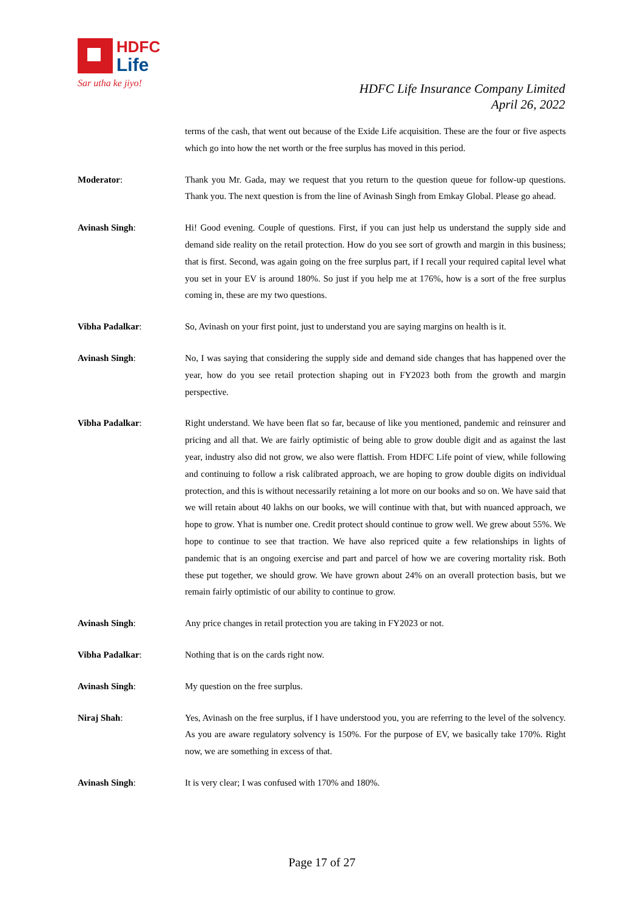HDFC
Life
Sar utha ke jiyo!
HDFC Life Insurance Company Limited
April 26, 2022
terms of the cash, that went out because of the Exide Life acquisition. These are the four or five aspects which go into how the net worth or the free surplus has moved in this period.
Moderator: Thank you Mr. Gada, may we request that you return to the question queue for follow-up questions. Thank you. The next question is from the line of Avinash Singh from Emkay Global. Please go ahead.
Avinash Singh: Hi! Good evening. Couple of questions. First, if you can just help us understand the supply side and demand side reality on the retail protection. How do you see sort of growth and margin in this business; that is first. Second, was again going on the free surplus part, if I recall your required capital level what you set in your EV is around 180%. So just if you help me at 176%, how is a sort of the free surplus coming in, these are my two questions.
Vibha Padalkar: So, Avinash on your first point, just to understand you are saying margins on health is it.
Avinash Singh: No, I was saying that considering the supply side and demand side changes that has happened over the year, how do you see retail protection shaping out in FY2023 both from the growth and margin perspective.
Vibha Padalkar: Right understand. We have been flat so far, because of like you mentioned, pandemic and reinsurer and pricing and all that. We are fairly optimistic of being able to grow double digit and as against the last year, industry also did not grow, we also were flattish. From HDFC Life point of view, while following and continuing to follow a risk calibrated approach, we are hoping to grow double digits on individual protection, and this is without necessarily retaining a lot more on our books and so on. We have said that we will retain about 40 lakhs on our books, we will continue with that, but with nuanced approach, we hope to grow. Yhat is number one. Credit protect should continue to grow well. We grew about 55%. We hope to continue to see that traction. We have also repriced quite a few relationships in lights of pandemic that is an ongoing exercise and part and parcel of how we are covering mortality risk. Both these put together, we should grow. We have grown about 24% on an overall protection basis, but we remain fairly optimistic of our ability to continue to grow.
Avinash Singh: Any price changes in retail protection you are taking in FY2023 or not.
Vibha Padalkar: Nothing that is on the cards right now.
Avinash Singh: My question on the free surplus.
Niraj Shah: Yes, Avinash on the free surplus, if I have understood you, you are referring to the level of the solvency. As you are aware regulatory solvency is 150%. For the purpose of EV, we basically take 170%. Right now, we are something in excess of that.
Avinash Singh: It is very clear; I was confused with 170% and 180%.
Page 17 of 27